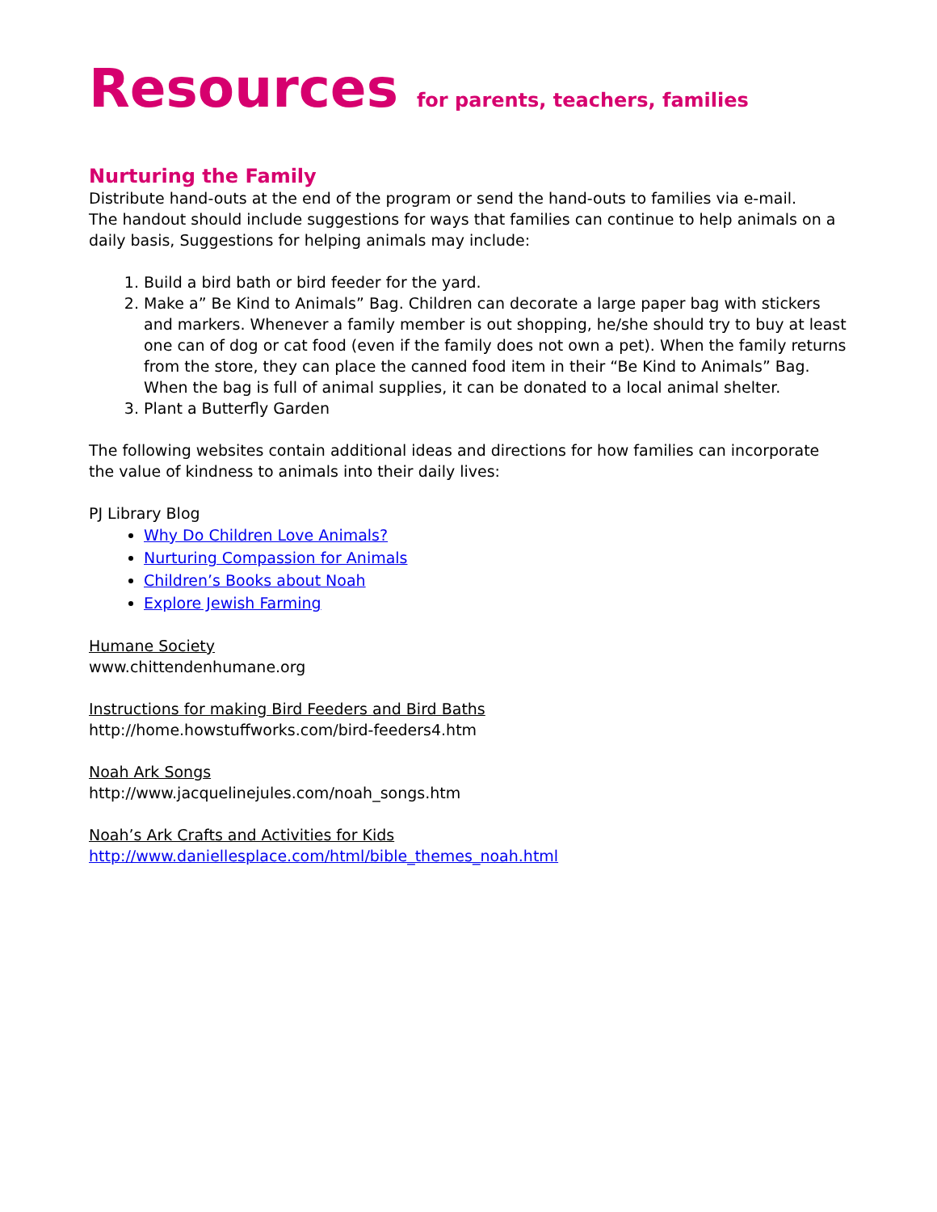Resources for parents, teachers, families
Nurturing the Family
Distribute hand-outs at the end of the program or send the hand-outs to families via e-mail.
The handout should include suggestions for ways that families can continue to help animals on a daily basis, Suggestions for helping animals may include:
1. Build a bird bath or bird feeder for the yard.
2. Make a” Be Kind to Animals” Bag. Children can decorate a large paper bag with stickers and markers. Whenever a family member is out shopping, he/she should try to buy at least one can of dog or cat food (even if the family does not own a pet). When the family returns from the store, they can place the canned food item in their “Be Kind to Animals” Bag. When the bag is full of animal supplies, it can be donated to a local animal shelter.
3. Plant a Butterfly Garden
The following websites contain additional ideas and directions for how families can incorporate the value of kindness to animals into their daily lives:
PJ Library Blog
Why Do Children Love Animals?
Nurturing Compassion for Animals
Children’s Books about Noah
Explore Jewish Farming
Humane Society
www.chittendenhumane.org
Instructions for making Bird Feeders and Bird Baths
http://home.howstuffworks.com/bird-feeders4.htm
Noah Ark Songs
http://www.jacquelinejules.com/noah_songs.htm
Noah’s Ark Crafts and Activities for Kids
http://www.daniellesplace.com/html/bible_themes_noah.html